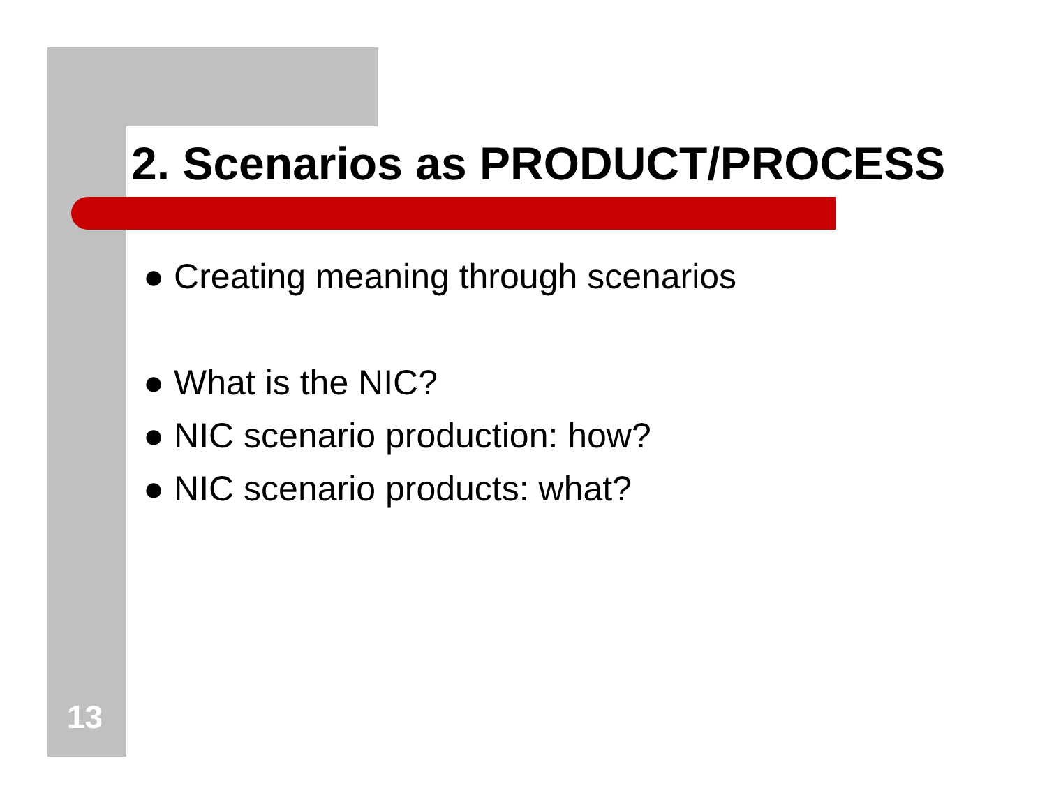2. Scenarios as PRODUCT/PROCESS
● Creating meaning through scenarios
● What is the NIC?
● NIC scenario production: how?
● NIC scenario products: what?
13